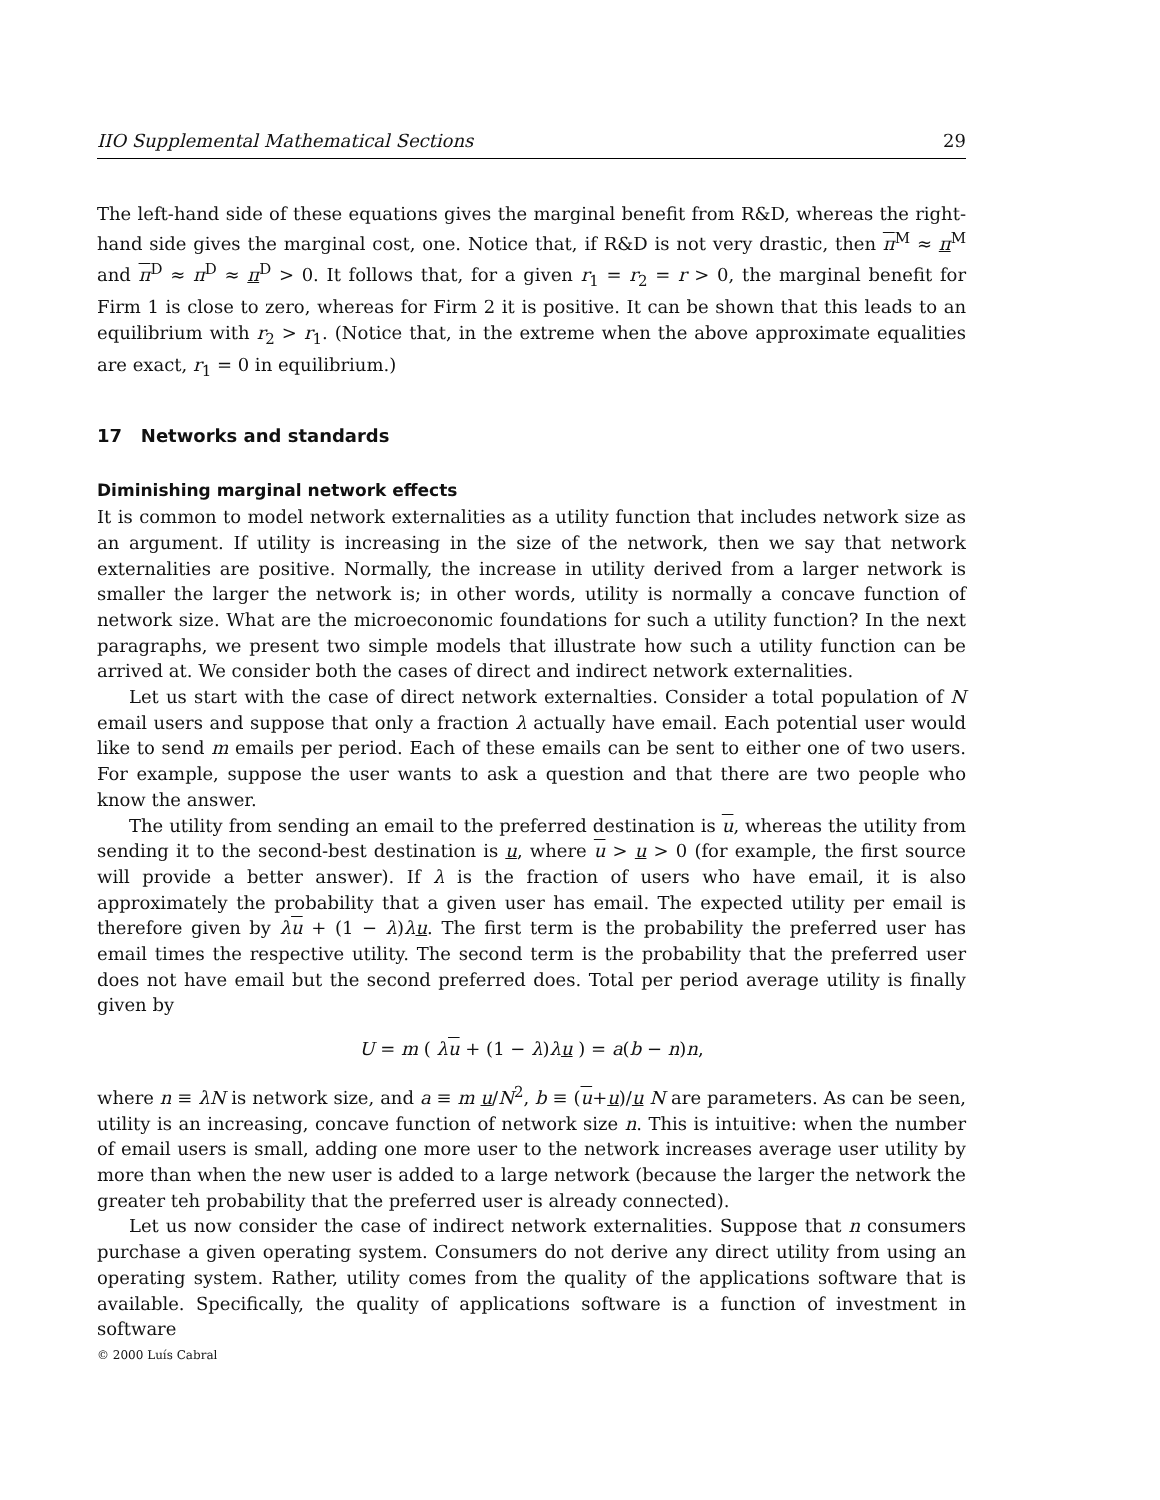IIO Supplemental Mathematical Sections 29
The left-hand side of these equations gives the marginal benefit from R&D, whereas the right-hand side gives the marginal cost, one. Notice that, if R&D is not very drastic, then π<sup>M</sup> ≈ π<sup>M</sup> and π<sup>D</sup> ≈ π<sup>D</sup> ≈ π<sup>D</sup> > 0. It follows that, for a given r<sub>1</sub> = r<sub>2</sub> = r > 0, the marginal benefit for Firm 1 is close to zero, whereas for Firm 2 it is positive. It can be shown that this leads to an equilibrium with r<sub>2</sub> > r<sub>1</sub>. (Notice that, in the extreme when the above approximate equalities are exact, r<sub>1</sub> = 0 in equilibrium.)
17 Networks and standards
Diminishing marginal network effects
It is common to model network externalities as a utility function that includes network size as an argument. If utility is increasing in the size of the network, then we say that network externalities are positive. Normally, the increase in utility derived from a larger network is smaller the larger the network is; in other words, utility is normally a concave function of network size. What are the microeconomic foundations for such a utility function? In the next paragraphs, we present two simple models that illustrate how such a utility function can be arrived at. We consider both the cases of direct and indirect network externalities.
Let us start with the case of direct network externalties. Consider a total population of N email users and suppose that only a fraction λ actually have email. Each potential user would like to send m emails per period. Each of these emails can be sent to either one of two users. For example, suppose the user wants to ask a question and that there are two people who know the answer.
The utility from sending an email to the preferred destination is u, whereas the utility from sending it to the second-best destination is u, where u > u > 0 (for example, the first source will provide a better answer). If λ is the fraction of users who have email, it is also approximately the probability that a given user has email. The expected utility per email is therefore given by λu + (1 − λ)λu. The first term is the probability the preferred user has email times the respective utility. The second term is the probability that the preferred user does not have email but the second preferred does. Total per period average utility is finally given by
U = m ( λu + (1 − λ)λu ) = a(b − n)n,
where n ≡ λN is network size, and a ≡ m u/N<sup>2</sup>, b ≡ (u+u)/u N are parameters. As can be seen, utility is an increasing, concave function of network size n. This is intuitive: when the number of email users is small, adding one more user to the network increases average user utility by more than when the new user is added to a large network (because the larger the network the greater teh probability that the preferred user is already connected).
Let us now consider the case of indirect network externalities. Suppose that n consumers purchase a given operating system. Consumers do not derive any direct utility from using an operating system. Rather, utility comes from the quality of the applications software that is available. Specifically, the quality of applications software is a function of investment in software
© 2000 Luís Cabral